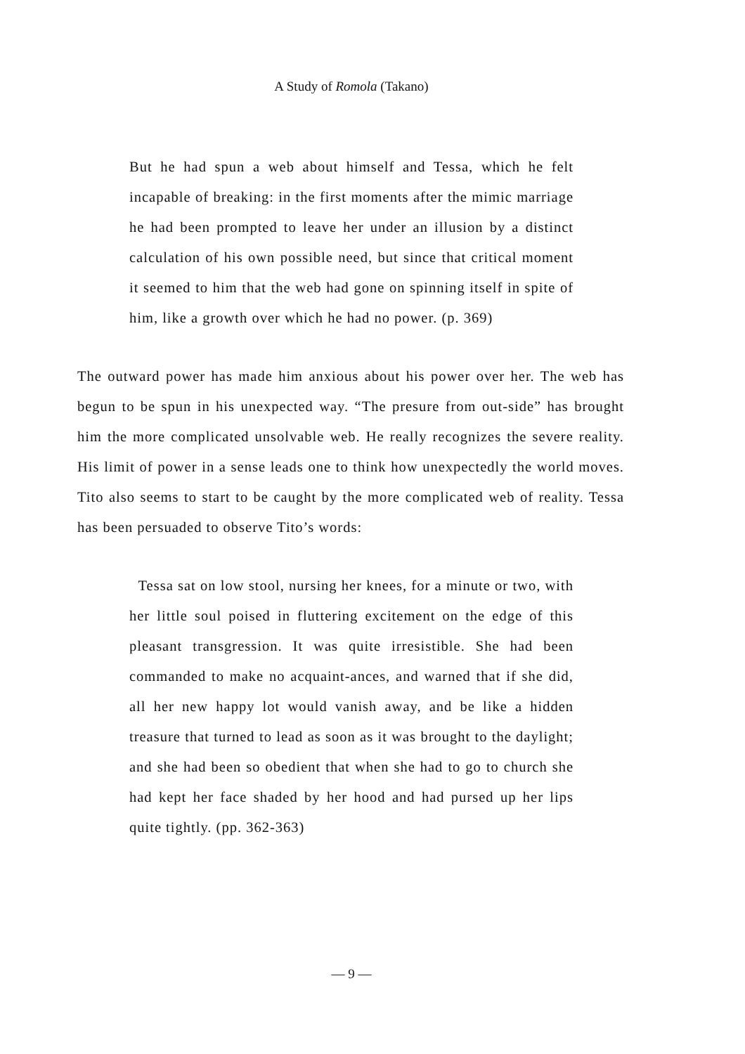A Study of Romola (Takano)
But he had spun a web about himself and Tessa, which he felt incapable of breaking: in the first moments after the mimic marriage he had been prompted to leave her under an illusion by a distinct calculation of his own possible need, but since that critical moment it seemed to him that the web had gone on spinning itself in spite of him, like a growth over which he had no power. (p. 369)
The outward power has made him anxious about his power over her. The web has begun to be spun in his unexpected way. “The presure from out-side” has brought him the more complicated unsolvable web. He really recognizes the severe reality. His limit of power in a sense leads one to think how unexpectedly the world moves. Tito also seems to start to be caught by the more complicated web of reality. Tessa has been persuaded to observe Tito’s words:
Tessa sat on low stool, nursing her knees, for a minute or two, with her little soul poised in fluttering excitement on the edge of this pleasant transgression. It was quite irresistible. She had been commanded to make no acquaint-ances, and warned that if she did, all her new happy lot would vanish away, and be like a hidden treasure that turned to lead as soon as it was brought to the daylight; and she had been so obedient that when she had to go to church she had kept her face shaded by her hood and had pursed up her lips quite tightly. (pp. 362-363)
— 9 —